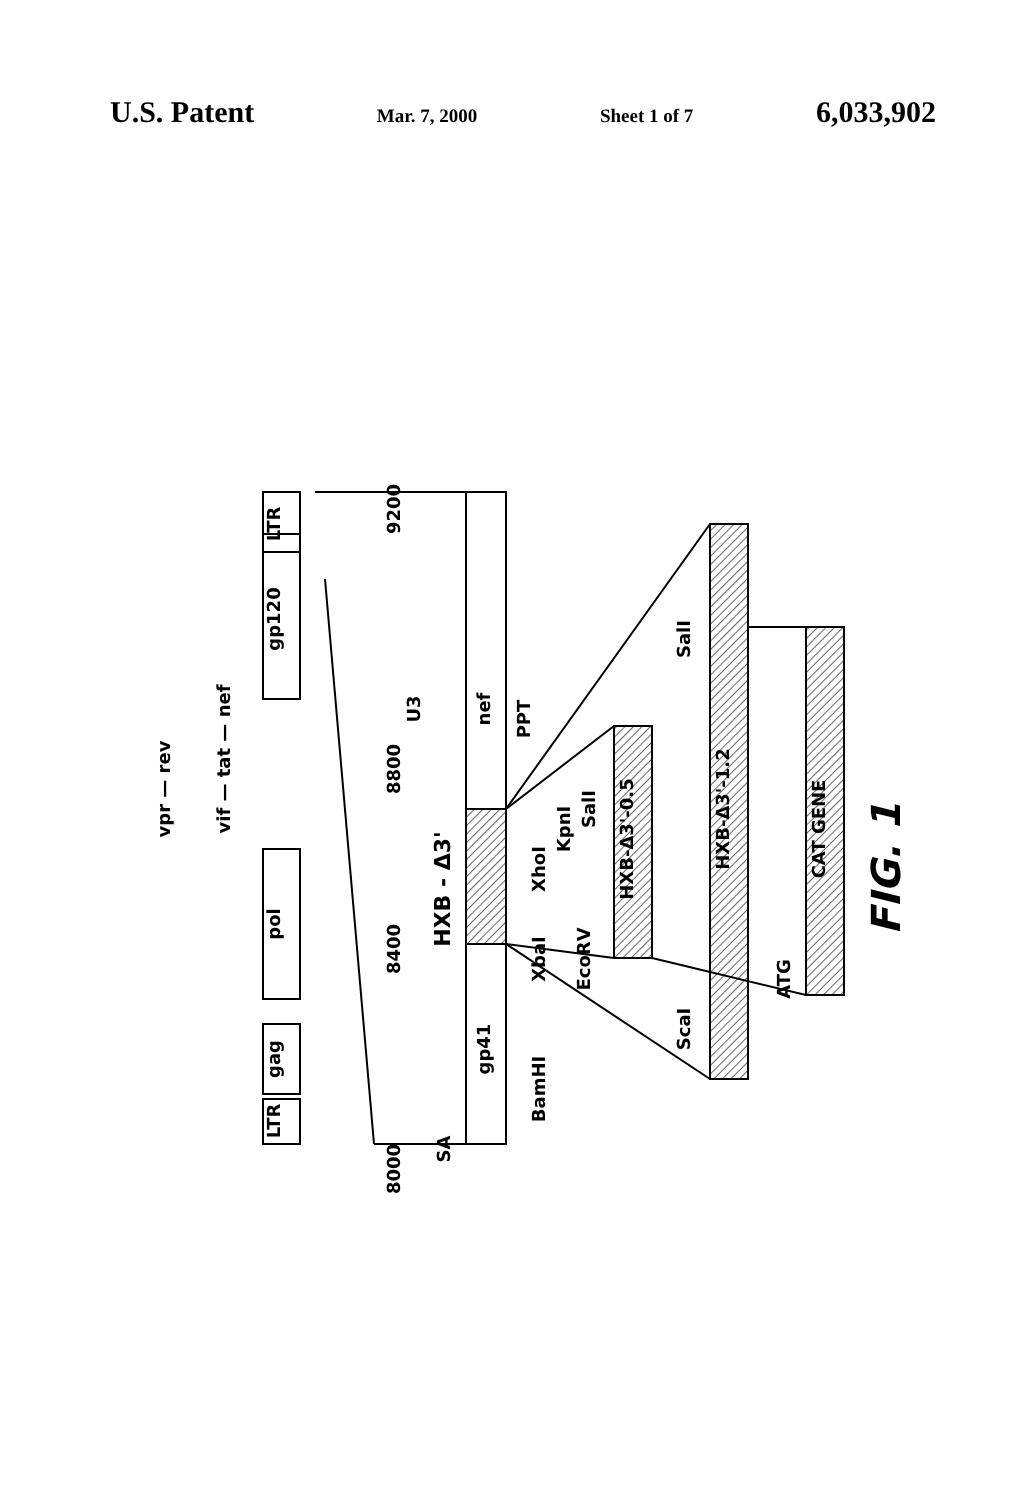U.S. Patent Mar. 7, 2000 Sheet 1 of 7 6,033,902
LTR
gag
pol
gp120
LTR
vpr — rev
vif — tat — nef
8000
8400
8800
9200
SA
HXB - Δ3'
U3
gp41
nef
PPT
BamHI
XbaI
XhoI
KpnI
EcoRV
SalI
HXB-Δ3'-0.5
ScaI
SalI
HXB-Δ3'-1.2
ATG
CAT GENE
FIG. 1